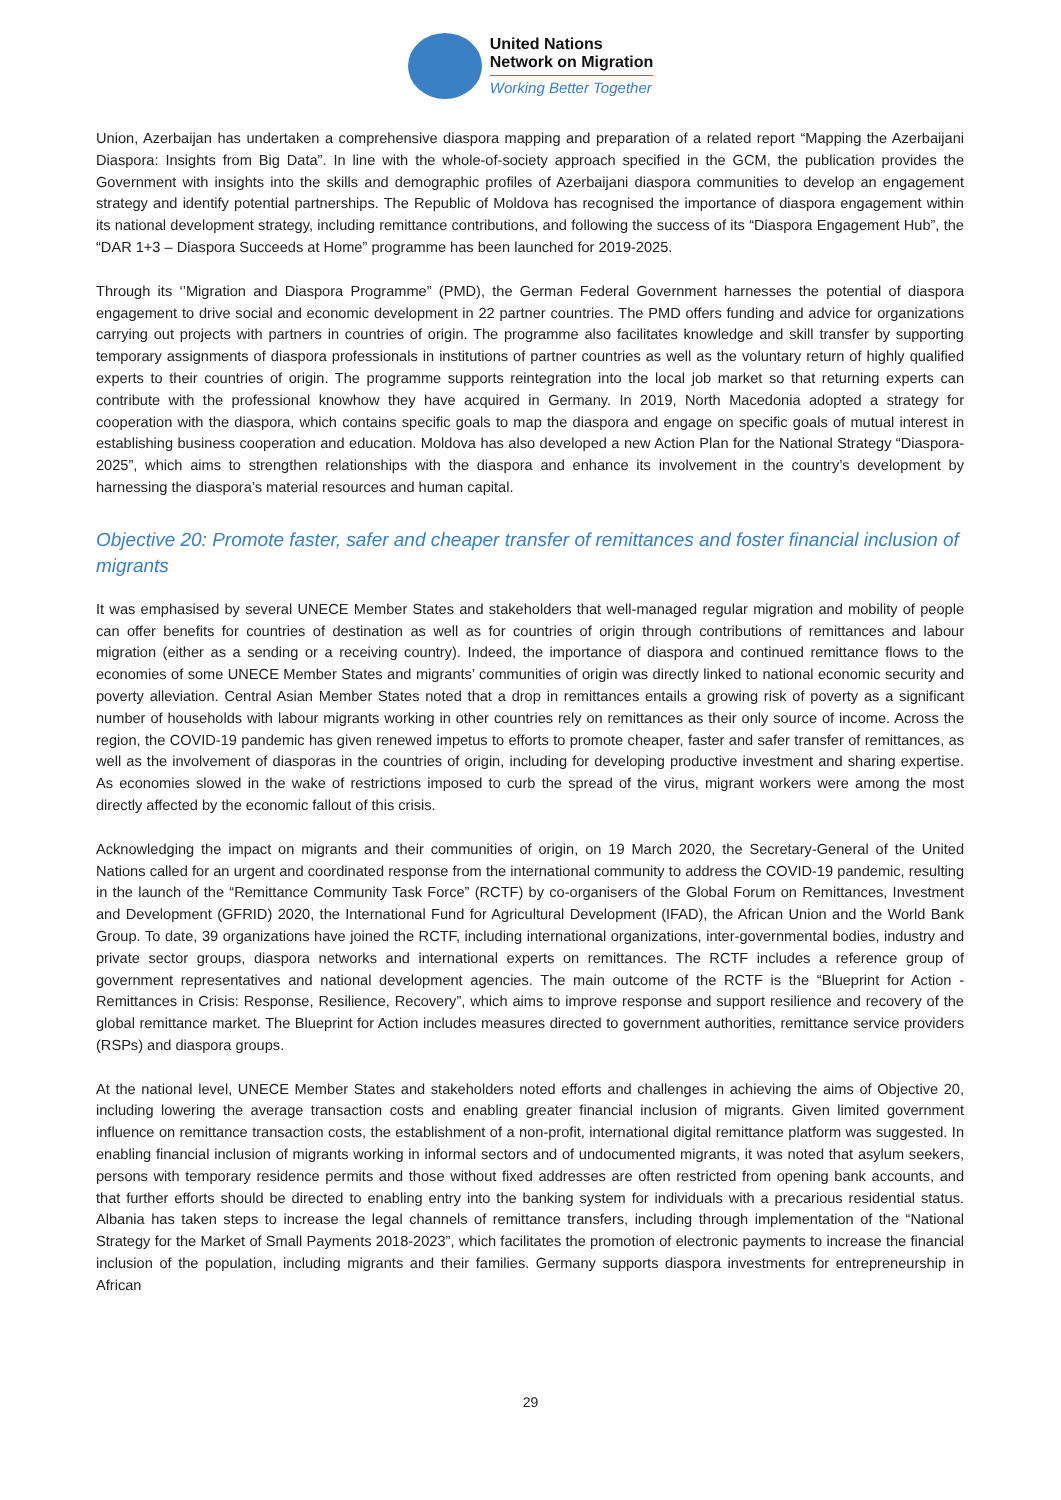United Nations
Network on Migration
Working Better Together
Union, Azerbaijan has undertaken a comprehensive diaspora mapping and preparation of a related report “Mapping the Azerbaijani Diaspora: Insights from Big Data”. In line with the whole-of-society approach specified in the GCM, the publication provides the Government with insights into the skills and demographic profiles of Azerbaijani diaspora communities to develop an engagement strategy and identify potential partnerships. The Republic of Moldova has recognised the importance of diaspora engagement within its national development strategy, including remittance contributions, and following the success of its “Diaspora Engagement Hub”, the “DAR 1+3 – Diaspora Succeeds at Home” programme has been launched for 2019-2025.
Through its ‘’Migration and Diaspora Programme” (PMD), the German Federal Government harnesses the potential of diaspora engagement to drive social and economic development in 22 partner countries. The PMD offers funding and advice for organizations carrying out projects with partners in countries of origin. The programme also facilitates knowledge and skill transfer by supporting temporary assignments of diaspora professionals in institutions of partner countries as well as the voluntary return of highly qualified experts to their countries of origin. The programme supports reintegration into the local job market so that returning experts can contribute with the professional knowhow they have acquired in Germany. In 2019, North Macedonia adopted a strategy for cooperation with the diaspora, which contains specific goals to map the diaspora and engage on specific goals of mutual interest in establishing business cooperation and education. Moldova has also developed a new Action Plan for the National Strategy “Diaspora-2025”, which aims to strengthen relationships with the diaspora and enhance its involvement in the country’s development by harnessing the diaspora’s material resources and human capital.
Objective 20: Promote faster, safer and cheaper transfer of remittances and foster financial inclusion of migrants
It was emphasised by several UNECE Member States and stakeholders that well-managed regular migration and mobility of people can offer benefits for countries of destination as well as for countries of origin through contributions of remittances and labour migration (either as a sending or a receiving country). Indeed, the importance of diaspora and continued remittance flows to the economies of some UNECE Member States and migrants’ communities of origin was directly linked to national economic security and poverty alleviation. Central Asian Member States noted that a drop in remittances entails a growing risk of poverty as a significant number of households with labour migrants working in other countries rely on remittances as their only source of income. Across the region, the COVID-19 pandemic has given renewed impetus to efforts to promote cheaper, faster and safer transfer of remittances, as well as the involvement of diasporas in the countries of origin, including for developing productive investment and sharing expertise. As economies slowed in the wake of restrictions imposed to curb the spread of the virus, migrant workers were among the most directly affected by the economic fallout of this crisis.
Acknowledging the impact on migrants and their communities of origin, on 19 March 2020, the Secretary-General of the United Nations called for an urgent and coordinated response from the international community to address the COVID-19 pandemic, resulting in the launch of the “Remittance Community Task Force” (RCTF) by co-organisers of the Global Forum on Remittances, Investment and Development (GFRID) 2020, the International Fund for Agricultural Development (IFAD), the African Union and the World Bank Group. To date, 39 organizations have joined the RCTF, including international organizations, inter-governmental bodies, industry and private sector groups, diaspora networks and international experts on remittances. The RCTF includes a reference group of government representatives and national development agencies. The main outcome of the RCTF is the “Blueprint for Action - Remittances in Crisis: Response, Resilience, Recovery”, which aims to improve response and support resilience and recovery of the global remittance market. The Blueprint for Action includes measures directed to government authorities, remittance service providers (RSPs) and diaspora groups.
At the national level, UNECE Member States and stakeholders noted efforts and challenges in achieving the aims of Objective 20, including lowering the average transaction costs and enabling greater financial inclusion of migrants. Given limited government influence on remittance transaction costs, the establishment of a non-profit, international digital remittance platform was suggested. In enabling financial inclusion of migrants working in informal sectors and of undocumented migrants, it was noted that asylum seekers, persons with temporary residence permits and those without fixed addresses are often restricted from opening bank accounts, and that further efforts should be directed to enabling entry into the banking system for individuals with a precarious residential status. Albania has taken steps to increase the legal channels of remittance transfers, including through implementation of the “National Strategy for the Market of Small Payments 2018-2023”, which facilitates the promotion of electronic payments to increase the financial inclusion of the population, including migrants and their families. Germany supports diaspora investments for entrepreneurship in African
29